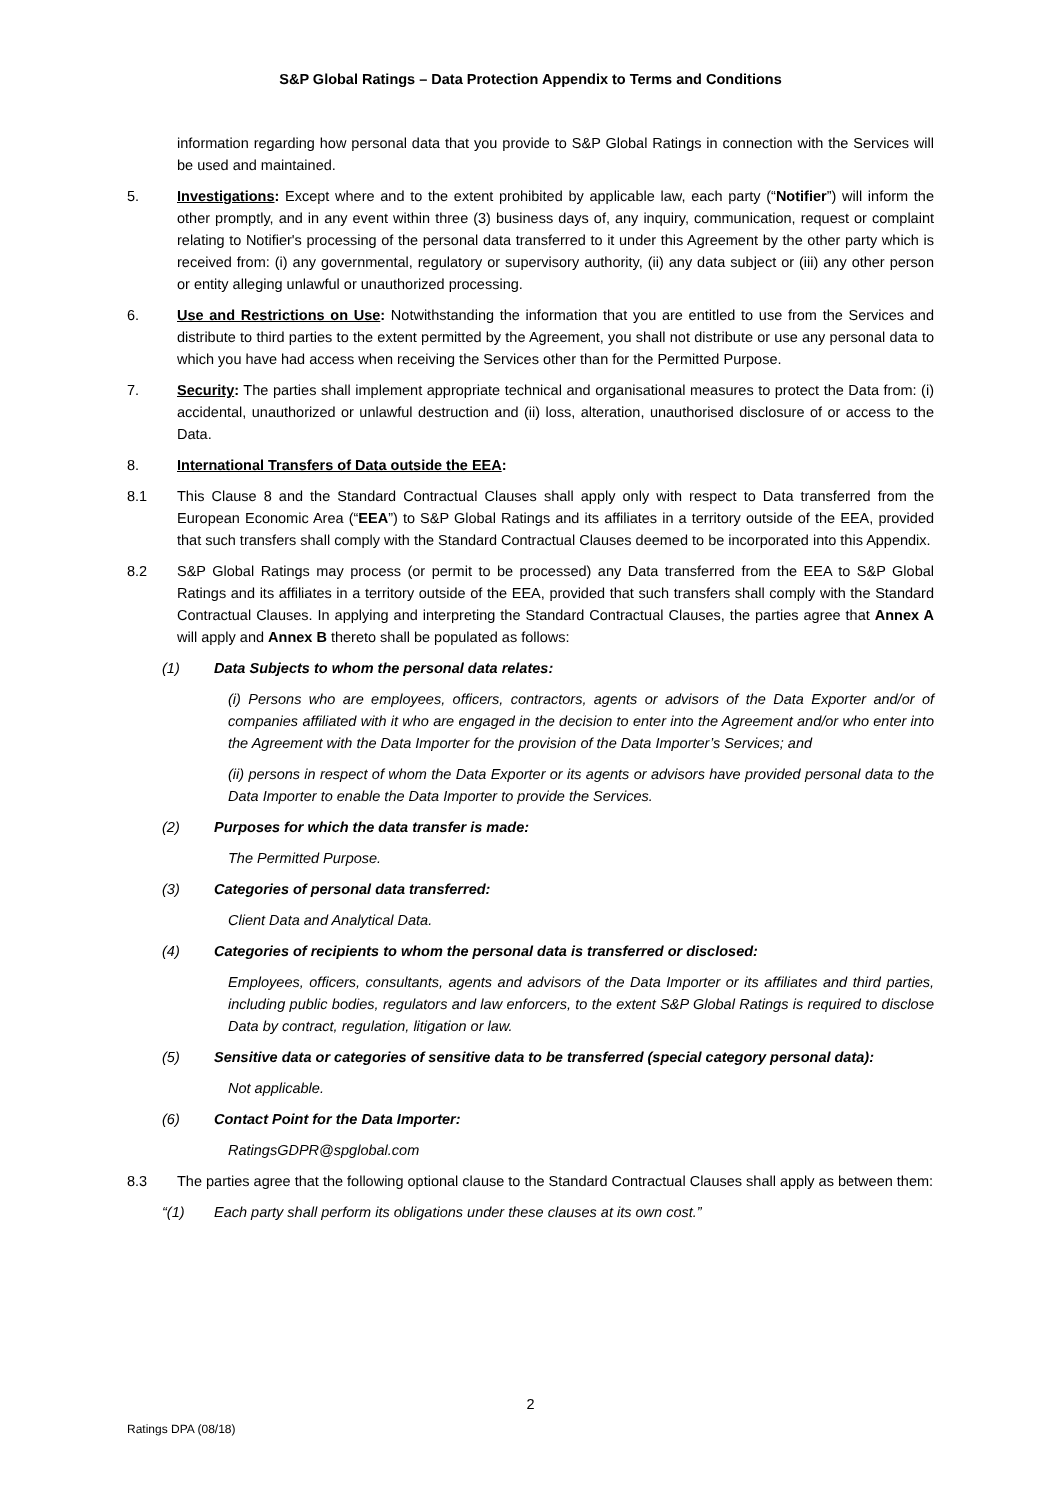S&P Global Ratings – Data Protection Appendix to Terms and Conditions
information regarding how personal data that you provide to S&P Global Ratings in connection with the Services will be used and maintained.
5. Investigations: Except where and to the extent prohibited by applicable law, each party (“Notifier”) will inform the other promptly, and in any event within three (3) business days of, any inquiry, communication, request or complaint relating to Notifier's processing of the personal data transferred to it under this Agreement by the other party which is received from: (i) any governmental, regulatory or supervisory authority, (ii) any data subject or (iii) any other person or entity alleging unlawful or unauthorized processing.
6. Use and Restrictions on Use: Notwithstanding the information that you are entitled to use from the Services and distribute to third parties to the extent permitted by the Agreement, you shall not distribute or use any personal data to which you have had access when receiving the Services other than for the Permitted Purpose.
7. Security: The parties shall implement appropriate technical and organisational measures to protect the Data from: (i) accidental, unauthorized or unlawful destruction and (ii) loss, alteration, unauthorised disclosure of or access to the Data.
8. International Transfers of Data outside the EEA:
8.1 This Clause 8 and the Standard Contractual Clauses shall apply only with respect to Data transferred from the European Economic Area (“EEA”) to S&P Global Ratings and its affiliates in a territory outside of the EEA, provided that such transfers shall comply with the Standard Contractual Clauses deemed to be incorporated into this Appendix.
8.2 S&P Global Ratings may process (or permit to be processed) any Data transferred from the EEA to S&P Global Ratings and its affiliates in a territory outside of the EEA, provided that such transfers shall comply with the Standard Contractual Clauses. In applying and interpreting the Standard Contractual Clauses, the parties agree that Annex A will apply and Annex B thereto shall be populated as follows:
(1) Data Subjects to whom the personal data relates:
(i) Persons who are employees, officers, contractors, agents or advisors of the Data Exporter and/or of companies affiliated with it who are engaged in the decision to enter into the Agreement and/or who enter into the Agreement with the Data Importer for the provision of the Data Importer’s Services; and
(ii) persons in respect of whom the Data Exporter or its agents or advisors have provided personal data to the Data Importer to enable the Data Importer to provide the Services.
(2) Purposes for which the data transfer is made:
The Permitted Purpose.
(3) Categories of personal data transferred:
Client Data and Analytical Data.
(4) Categories of recipients to whom the personal data is transferred or disclosed:
Employees, officers, consultants, agents and advisors of the Data Importer or its affiliates and third parties, including public bodies, regulators and law enforcers, to the extent S&P Global Ratings is required to disclose Data by contract, regulation, litigation or law.
(5) Sensitive data or categories of sensitive data to be transferred (special category personal data):
Not applicable.
(6) Contact Point for the Data Importer:
RatingsGDPR@spglobal.com
8.3 The parties agree that the following optional clause to the Standard Contractual Clauses shall apply as between them:
“(1) Each party shall perform its obligations under these clauses at its own cost.”
2
Ratings DPA (08/18)